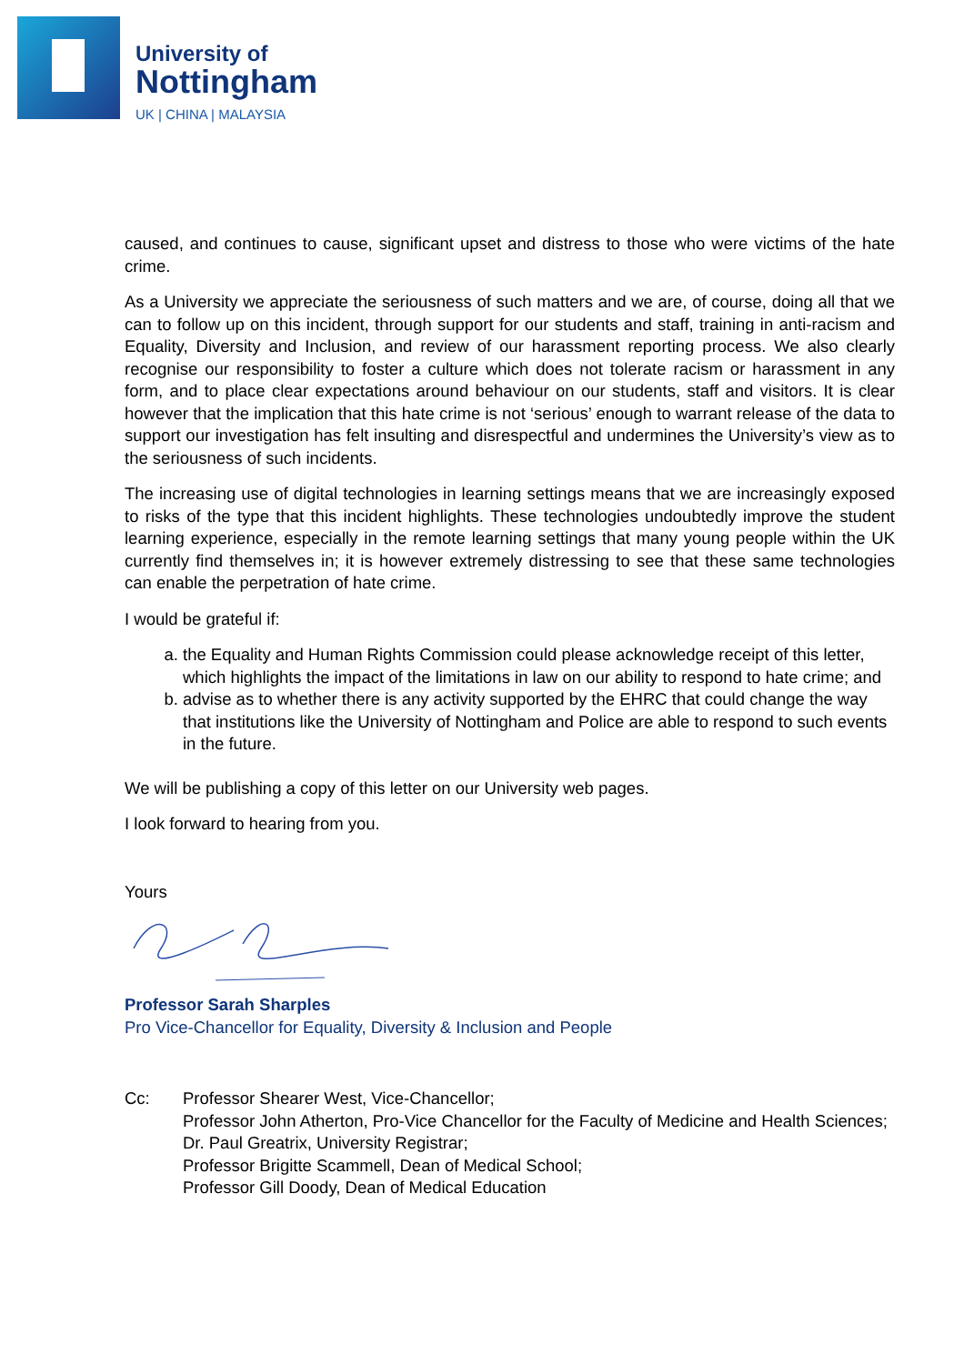University of
Nottingham
UK | CHINA | MALAYSIA
caused, and continues to cause, significant upset and distress to those who were victims of the hate crime.
As a University we appreciate the seriousness of such matters and we are, of course, doing all that we can to follow up on this incident, through support for our students and staff, training in anti-racism and Equality, Diversity and Inclusion, and review of our harassment reporting process. We also clearly recognise our responsibility to foster a culture which does not tolerate racism or harassment in any form, and to place clear expectations around behaviour on our students, staff and visitors. It is clear however that the implication that this hate crime is not ‘serious’ enough to warrant release of the data to support our investigation has felt insulting and disrespectful and undermines the University’s view as to the seriousness of such incidents.
The increasing use of digital technologies in learning settings means that we are increasingly exposed to risks of the type that this incident highlights. These technologies undoubtedly improve the student learning experience, especially in the remote learning settings that many young people within the UK currently find themselves in; it is however extremely distressing to see that these same technologies can enable the perpetration of hate crime.
I would be grateful if:
a. the Equality and Human Rights Commission could please acknowledge receipt of this letter, which highlights the impact of the limitations in law on our ability to respond to hate crime; and
b. advise as to whether there is any activity supported by the EHRC that could change the way that institutions like the University of Nottingham and Police are able to respond to such events in the future.
We will be publishing a copy of this letter on our University web pages.
I look forward to hearing from you.
Yours
Professor Sarah Sharples
Pro Vice-Chancellor for Equality, Diversity & Inclusion and People
Cc: Professor Shearer West, Vice-Chancellor;
Professor John Atherton, Pro-Vice Chancellor for the Faculty of Medicine and Health Sciences;
Dr. Paul Greatrix, University Registrar;
Professor Brigitte Scammell, Dean of Medical School;
Professor Gill Doody, Dean of Medical Education